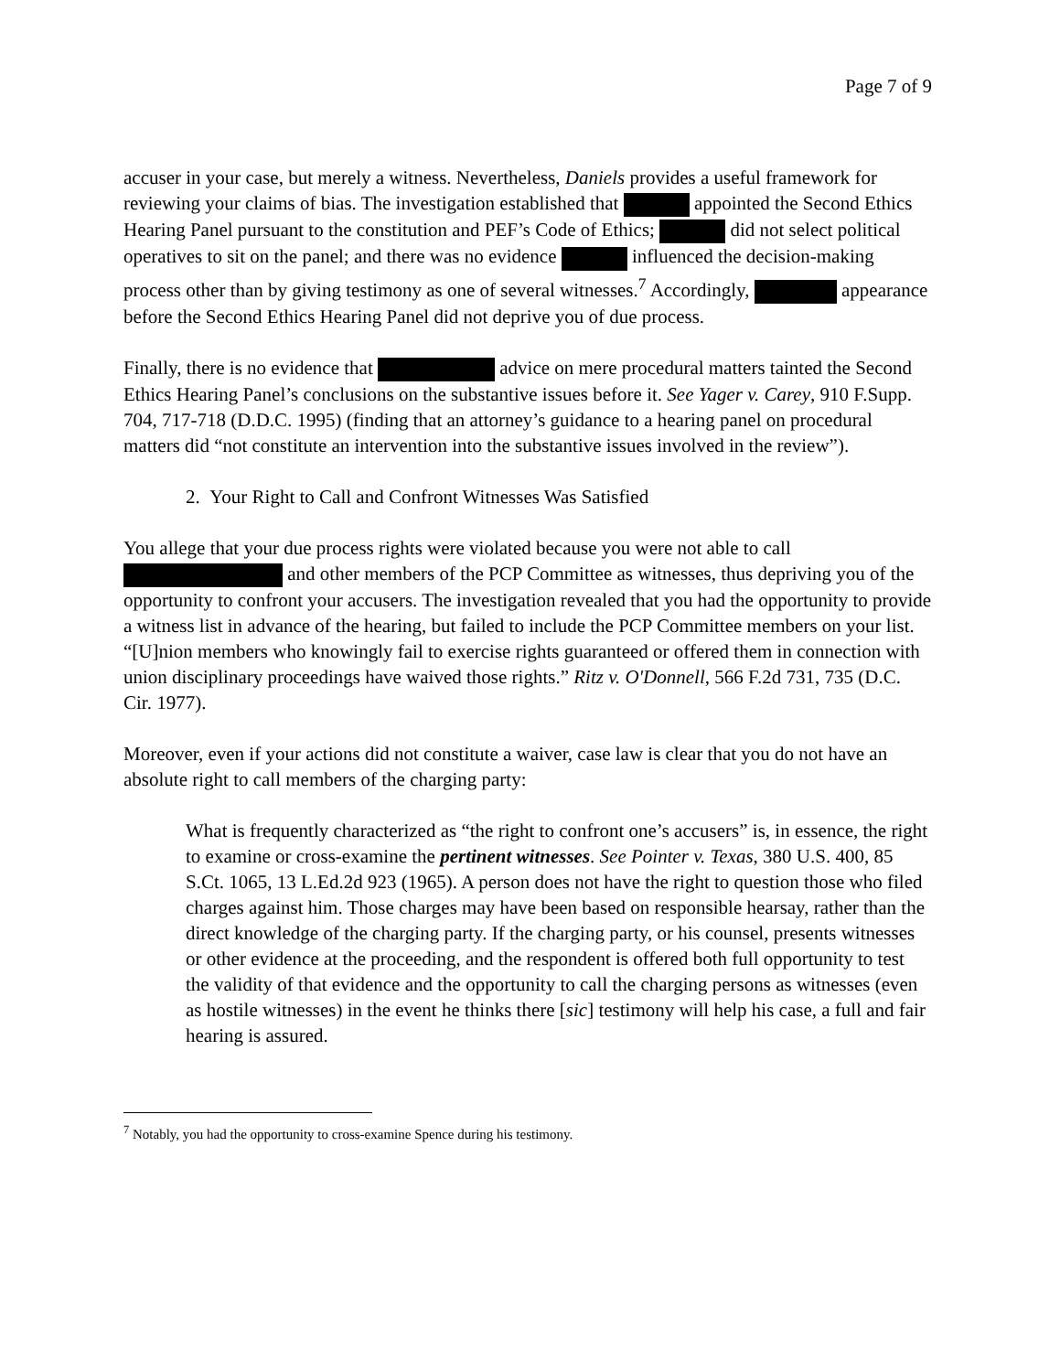Page 7 of 9
accuser in your case, but merely a witness. Nevertheless, Daniels provides a useful framework for reviewing your claims of bias. The investigation established that appointed the Second Ethics Hearing Panel pursuant to the constitution and PEF’s Code of Ethics; did not select political operatives to sit on the panel; and there was no evidence influenced the decision-making process other than by giving testimony as one of several witnesses.<sup>7</sup> Accordingly, appearance before the Second Ethics Hearing Panel did not deprive you of due process.
Finally, there is no evidence that advice on mere procedural matters tainted the Second Ethics Hearing Panel’s conclusions on the substantive issues before it. See Yager v. Carey, 910 F.Supp. 704, 717-718 (D.D.C. 1995) (finding that an attorney’s guidance to a hearing panel on procedural matters did “not constitute an intervention into the substantive issues involved in the review”).
2. Your Right to Call and Confront Witnesses Was Satisfied
You allege that your due process rights were violated because you were not able to call and other members of the PCP Committee as witnesses, thus depriving you of the opportunity to confront your accusers. The investigation revealed that you had the opportunity to provide a witness list in advance of the hearing, but failed to include the PCP Committee members on your list. “[U]nion members who knowingly fail to exercise rights guaranteed or offered them in connection with union disciplinary proceedings have waived those rights.” Ritz v. O'Donnell, 566 F.2d 731, 735 (D.C. Cir. 1977).
Moreover, even if your actions did not constitute a waiver, case law is clear that you do not have an absolute right to call members of the charging party:
What is frequently characterized as “the right to confront one’s accusers” is, in essence, the right to examine or cross-examine the pertinent witnesses. See Pointer v. Texas, 380 U.S. 400, 85 S.Ct. 1065, 13 L.Ed.2d 923 (1965). A person does not have the right to question those who filed charges against him. Those charges may have been based on responsible hearsay, rather than the direct knowledge of the charging party. If the charging party, or his counsel, presents witnesses or other evidence at the proceeding, and the respondent is offered both full opportunity to test the validity of that evidence and the opportunity to call the charging persons as witnesses (even as hostile witnesses) in the event he thinks there [sic] testimony will help his case, a full and fair hearing is assured.
<sup>7</sup> Notably, you had the opportunity to cross-examine Spence during his testimony.